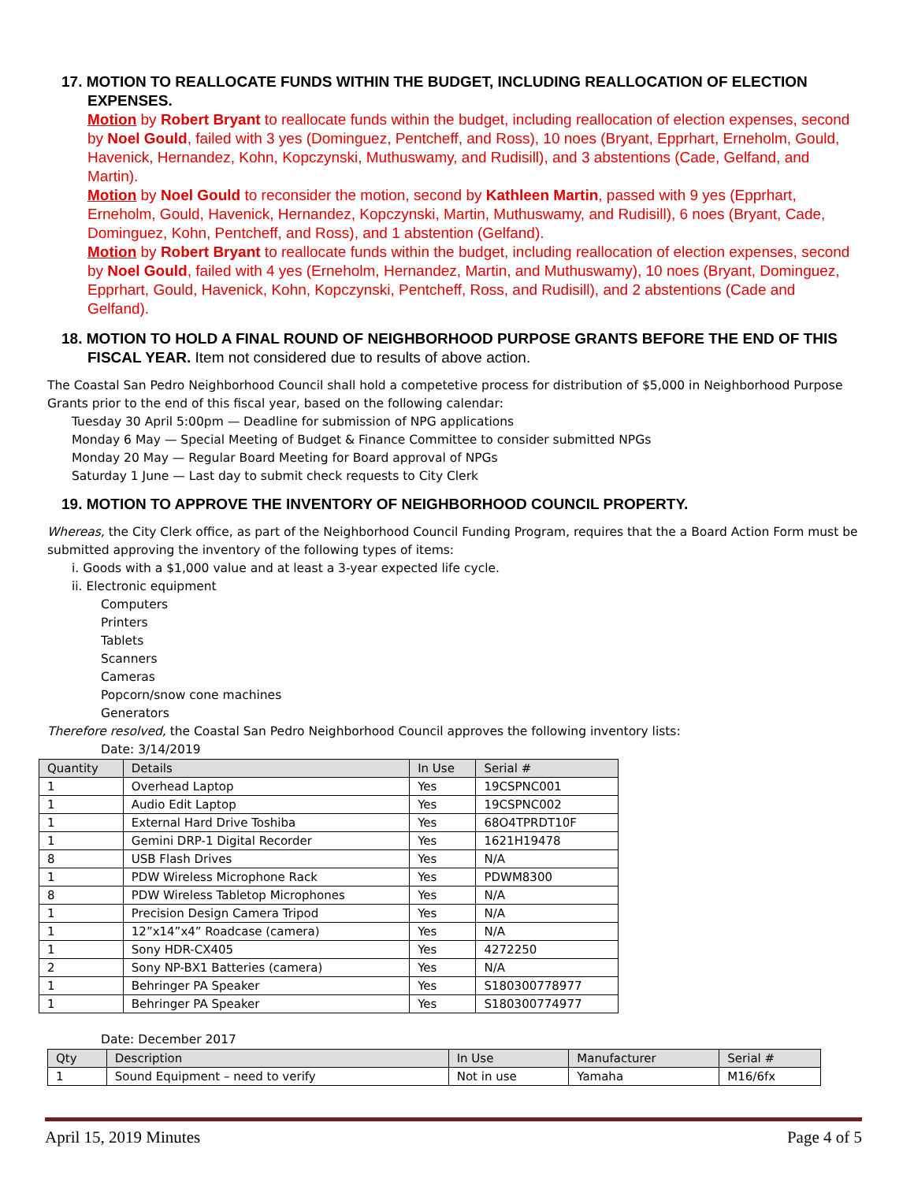17. MOTION TO REALLOCATE FUNDS WITHIN THE BUDGET, INCLUDING REALLOCATION OF ELECTION EXPENSES.
Motion by Robert Bryant to reallocate funds within the budget, including reallocation of election expenses, second by Noel Gould, failed with 3 yes (Dominguez, Pentcheff, and Ross), 10 noes (Bryant, Epprhart, Erneholm, Gould, Havenick, Hernandez, Kohn, Kopczynski, Muthuswamy, and Rudisill), and 3 abstentions (Cade, Gelfand, and Martin).
Motion by Noel Gould to reconsider the motion, second by Kathleen Martin, passed with 9 yes (Epprhart, Erneholm, Gould, Havenick, Hernandez, Kopczynski, Martin, Muthuswamy, and Rudisill), 6 noes (Bryant, Cade, Dominguez, Kohn, Pentcheff, and Ross), and 1 abstention (Gelfand).
Motion by Robert Bryant to reallocate funds within the budget, including reallocation of election expenses, second by Noel Gould, failed with 4 yes (Erneholm, Hernandez, Martin, and Muthuswamy), 10 noes (Bryant, Dominguez, Epprhart, Gould, Havenick, Kohn, Kopczynski, Pentcheff, Ross, and Rudisill), and 2 abstentions (Cade and Gelfand).
18. MOTION TO HOLD A FINAL ROUND OF NEIGHBORHOOD PURPOSE GRANTS BEFORE THE END OF THIS FISCAL YEAR. Item not considered due to results of above action.
The Coastal San Pedro Neighborhood Council shall hold a competetive process for distribution of $5,000 in Neighborhood Purpose Grants prior to the end of this fiscal year, based on the following calendar:
Tuesday 30 April 5:00pm — Deadline for submission of NPG applications
Monday 6 May — Special Meeting of Budget & Finance Committee to consider submitted NPGs
Monday 20 May — Regular Board Meeting for Board approval of NPGs
Saturday 1 June — Last day to submit check requests to City Clerk
19. MOTION TO APPROVE THE INVENTORY OF NEIGHBORHOOD COUNCIL PROPERTY.
Whereas, the City Clerk office, as part of the Neighborhood Council Funding Program, requires that the a Board Action Form must be submitted approving the inventory of the following types of items:
i. Goods with a $1,000 value and at least a 3-year expected life cycle.
ii. Electronic equipment
Computers
Printers
Tablets
Scanners
Cameras
Popcorn/snow cone machines
Generators
Therefore resolved, the Coastal San Pedro Neighborhood Council approves the following inventory lists:
Date: 3/14/2019
| Quantity | Details | In Use | Serial # |
| --- | --- | --- | --- |
| 1 | Overhead Laptop | Yes | 19CSPNC001 |
| 1 | Audio Edit Laptop | Yes | 19CSPNC002 |
| 1 | External Hard Drive Toshiba | Yes | 68O4TPRDT10F |
| 1 | Gemini DRP-1 Digital Recorder | Yes | 1621H19478 |
| 8 | USB Flash Drives | Yes | N/A |
| 1 | PDW Wireless Microphone Rack | Yes | PDWM8300 |
| 8 | PDW Wireless Tabletop Microphones | Yes | N/A |
| 1 | Precision Design Camera Tripod | Yes | N/A |
| 1 | 12”x14”x4” Roadcase (camera) | Yes | N/A |
| 1 | Sony HDR-CX405 | Yes | 4272250 |
| 2 | Sony NP-BX1 Batteries (camera) | Yes | N/A |
| 1 | Behringer PA Speaker | Yes | S180300778977 |
| 1 | Behringer PA Speaker | Yes | S180300774977 |
Date: December 2017
| Qty | Description | In Use | Manufacturer | Serial # |
| --- | --- | --- | --- | --- |
| 1 | Sound Equipment – need to verify | Not in use | Yamaha | M16/6fx |
April 15, 2019 Minutes Page 4 of 5